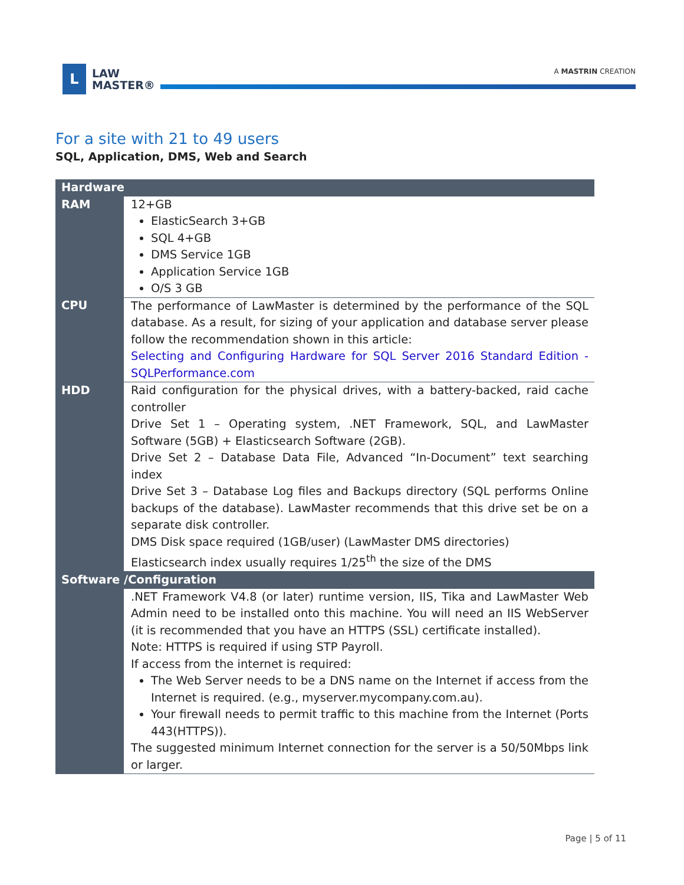L
LAW
MASTER®
A MASTRIN CREATION
For a site with 21 to 49 users
SQL, Application, DMS, Web and Search
| Hardware | |
| --- | --- |
| RAM | 12+GB ElasticSearch 3+GB SQL 4+GB DMS Service 1GB Application Service 1GB O/S 3 GB |
| CPU | The performance of LawMaster is determined by the performance of the SQL database. As a result, for sizing of your application and database server please follow the recommendation shown in this article: Selecting and Configuring Hardware for SQL Server 2016 Standard Edition - SQLPerformance.com |
| HDD | Raid configuration for the physical drives, with a battery-backed, raid cache controller Drive Set 1 – Operating system, .NET Framework, SQL, and LawMaster Software (5GB) + Elasticsearch Software (2GB). Drive Set 2 – Database Data File, Advanced “In-Document” text searching index Drive Set 3 – Database Log files and Backups directory (SQL performs Online backups of the database). LawMaster recommends that this drive set be on a separate disk controller. DMS Disk space required (1GB/user) (LawMaster DMS directories) Elasticsearch index usually requires 1/25<sup>th</sup> the size of the DMS |
| Software /Configuration | |
| | .NET Framework V4.8 (or later) runtime version, IIS, Tika and LawMaster Web Admin need to be installed onto this machine. You will need an IIS WebServer (it is recommended that you have an HTTPS (SSL) certificate installed). Note: HTTPS is required if using STP Payroll. If access from the internet is required: The Web Server needs to be a DNS name on the Internet if access from the Internet is required. (e.g., myserver.mycompany.com.au). Your firewall needs to permit traffic to this machine from the Internet (Ports 443(HTTPS)). The suggested minimum Internet connection for the server is a 50/50Mbps link or larger. |
Page | 5 of 11